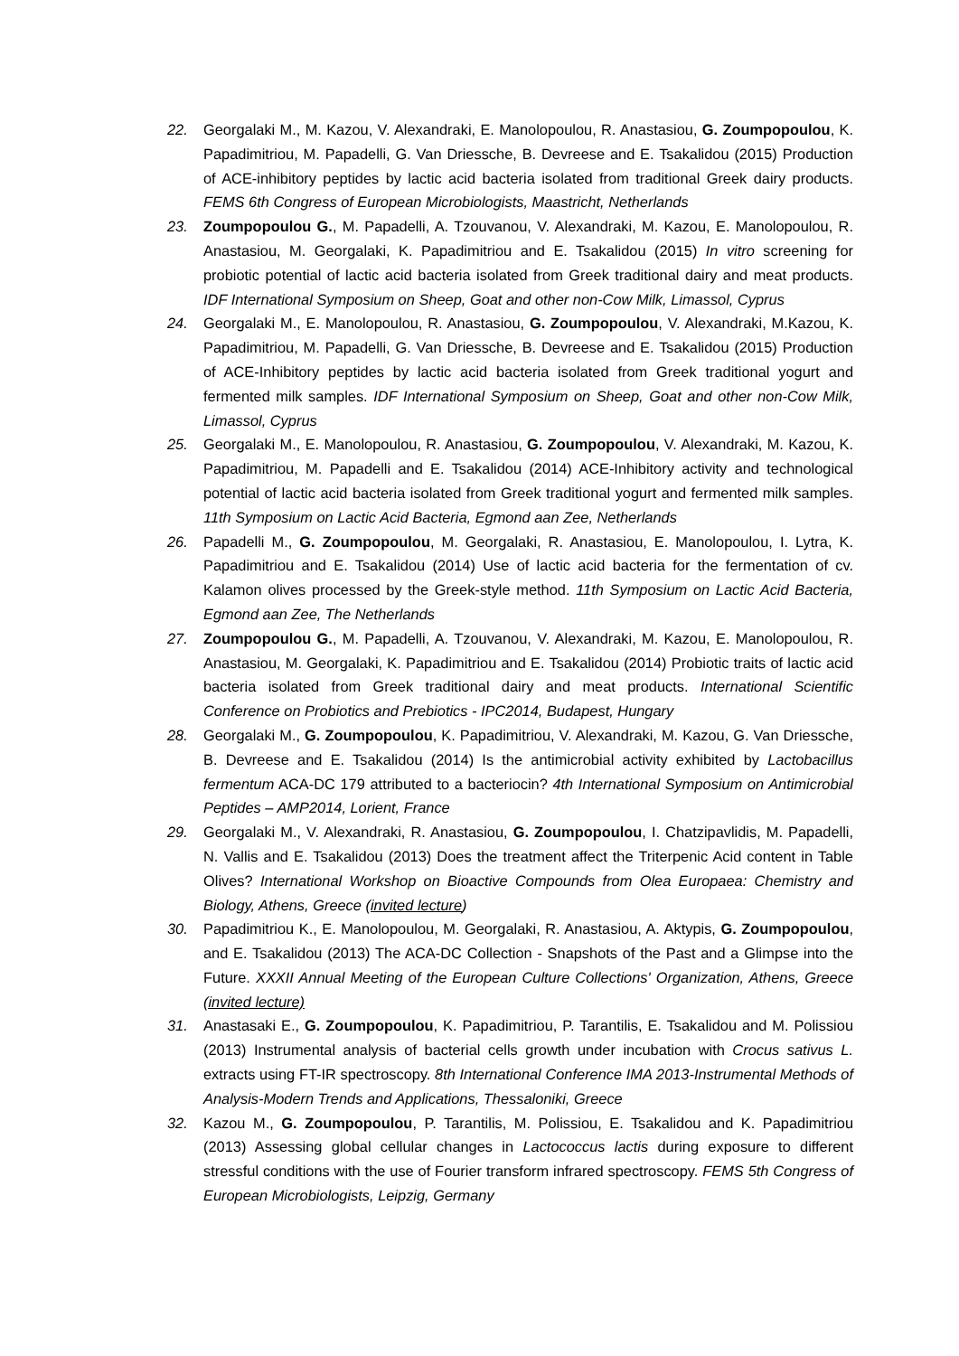22. Georgalaki M., M. Kazou, V. Alexandraki, E. Manolopoulou, R. Anastasiou, G. Zoumpopoulou, K. Papadimitriou, M. Papadelli, G. Van Driessche, B. Devreese and E. Tsakalidou (2015) Production of ACE-inhibitory peptides by lactic acid bacteria isolated from traditional Greek dairy products. FEMS 6th Congress of European Microbiologists, Maastricht, Netherlands
23. Zoumpopoulou G., M. Papadelli, A. Tzouvanou, V. Alexandraki, M. Kazou, E. Manolopoulou, R. Anastasiou, M. Georgalaki, K. Papadimitriou and E. Tsakalidou (2015) In vitro screening for probiotic potential of lactic acid bacteria isolated from Greek traditional dairy and meat products. IDF International Symposium on Sheep, Goat and other non-Cow Milk, Limassol, Cyprus
24. Georgalaki M., E. Manolopoulou, R. Anastasiou, G. Zoumpopoulou, V. Alexandraki, M.Kazou, K. Papadimitriou, M. Papadelli, G. Van Driessche, B. Devreese and E. Tsakalidou (2015) Production of ACE-Inhibitory peptides by lactic acid bacteria isolated from Greek traditional yogurt and fermented milk samples. IDF International Symposium on Sheep, Goat and other non-Cow Milk, Limassol, Cyprus
25. Georgalaki M., E. Manolopoulou, R. Anastasiou, G. Zoumpopoulou, V. Alexandraki, M. Kazou, K. Papadimitriou, M. Papadelli and E. Tsakalidou (2014) ACE-Inhibitory activity and technological potential of lactic acid bacteria isolated from Greek traditional yogurt and fermented milk samples. 11th Symposium on Lactic Acid Bacteria, Egmond aan Zee, Netherlands
26. Papadelli M., G. Zoumpopoulou, M. Georgalaki, R. Anastasiou, E. Manolopoulou, I. Lytra, K. Papadimitriou and E. Tsakalidou (2014) Use of lactic acid bacteria for the fermentation of cv. Kalamon olives processed by the Greek-style method. 11th Symposium on Lactic Acid Bacteria, Egmond aan Zee, The Netherlands
27. Zoumpopoulou G., M. Papadelli, A. Tzouvanou, V. Alexandraki, M. Kazou, E. Manolopoulou, R. Anastasiou, M. Georgalaki, K. Papadimitriou and E. Tsakalidou (2014) Probiotic traits of lactic acid bacteria isolated from Greek traditional dairy and meat products. International Scientific Conference on Probiotics and Prebiotics - IPC2014, Budapest, Hungary
28. Georgalaki M., G. Zoumpopoulou, K. Papadimitriou, V. Alexandraki, M. Kazou, G. Van Driessche, B. Devreese and E. Tsakalidou (2014) Is the antimicrobial activity exhibited by Lactobacillus fermentum ACA-DC 179 attributed to a bacteriocin? 4th International Symposium on Antimicrobial Peptides – AMP2014, Lorient, France
29. Georgalaki M., V. Alexandraki, R. Anastasiou, G. Zoumpopoulou, I. Chatzipavlidis, M. Papadelli, N. Vallis and E. Tsakalidou (2013) Does the treatment affect the Triterpenic Acid content in Table Olives? International Workshop on Bioactive Compounds from Olea Europaea: Chemistry and Biology, Athens, Greece (invited lecture)
30. Papadimitriou K., E. Manolopoulou, M. Georgalaki, R. Anastasiou, A. Aktypis, G. Zoumpopoulou, and E. Tsakalidou (2013) The ACA-DC Collection - Snapshots of the Past and a Glimpse into the Future. XXXII Annual Meeting of the European Culture Collections' Organization, Athens, Greece (invited lecture)
31. Anastasaki E., G. Zoumpopoulou, K. Papadimitriou, P. Tarantilis, E. Tsakalidou and M. Polissiou (2013) Instrumental analysis of bacterial cells growth under incubation with Crocus sativus L. extracts using FT-IR spectroscopy. 8th International Conference IMA 2013-Instrumental Methods of Analysis-Modern Trends and Applications, Thessaloniki, Greece
32. Kazou M., G. Zoumpopoulou, P. Tarantilis, M. Polissiou, E. Tsakalidou and K. Papadimitriou (2013) Assessing global cellular changes in Lactococcus lactis during exposure to different stressful conditions with the use of Fourier transform infrared spectroscopy. FEMS 5th Congress of European Microbiologists, Leipzig, Germany